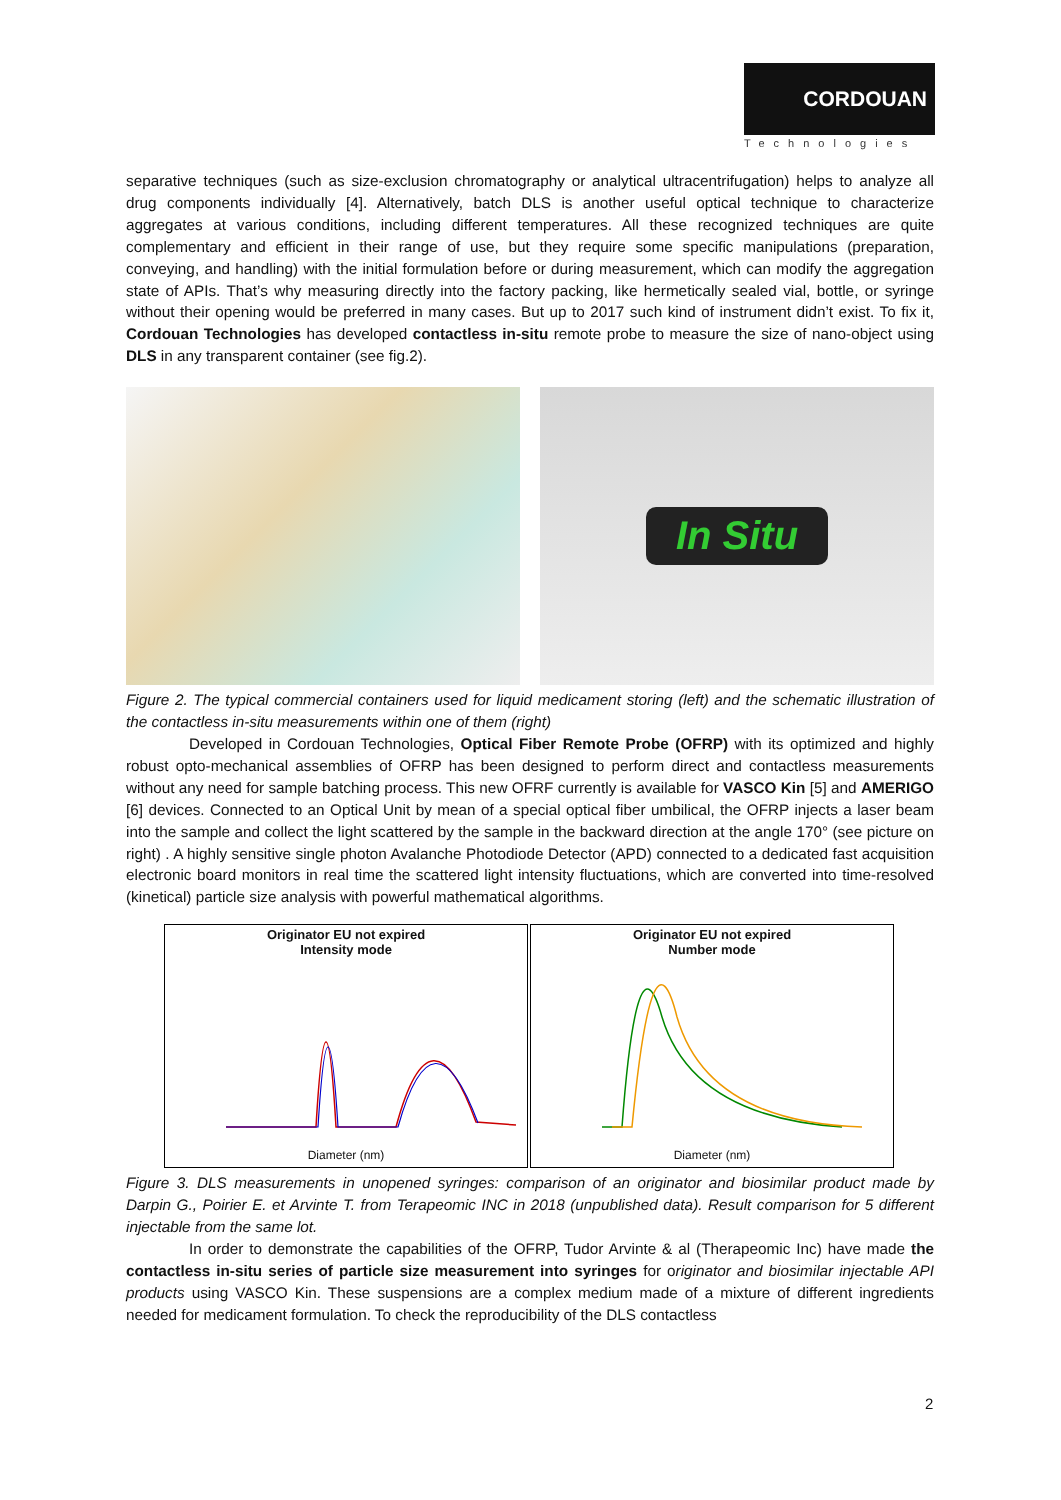CORDOUAN
Technologies
separative techniques (such as size-exclusion chromatography or analytical ultracentrifugation) helps to analyze all drug components individually [4]. Alternatively, batch DLS is another useful optical technique to characterize aggregates at various conditions, including different temperatures. All these recognized techniques are quite complementary and efficient in their range of use, but they require some specific manipulations (preparation, conveying, and handling) with the initial formulation before or during measurement, which can modify the aggregation state of APIs. That’s why measuring directly into the factory packing, like hermetically sealed vial, bottle, or syringe without their opening would be preferred in many cases. But up to 2017 such kind of instrument didn’t exist. To fix it, Cordouan Technologies has developed contactless in-situ remote probe to measure the size of nano-object using DLS in any transparent container (see fig.2).
In Situ
Figure 2. The typical commercial containers used for liquid medicament storing (left) and the schematic illustration of the contactless in-situ measurements within one of them (right)
Developed in Cordouan Technologies, Optical Fiber Remote Probe (OFRP) with its optimized and highly robust opto-mechanical assemblies of OFRP has been designed to perform direct and contactless measurements without any need for sample batching process. This new OFRF currently is available for VASCO Kin [5] and AMERIGO [6] devices. Connected to an Optical Unit by mean of a special optical fiber umbilical, the OFRP injects a laser beam into the sample and collect the light scattered by the sample in the backward direction at the angle 170° (see picture on right) . A highly sensitive single photon Avalanche Photodiode Detector (APD) connected to a dedicated fast acquisition electronic board monitors in real time the scattered light intensity fluctuations, which are converted into time-resolved (kinetical) particle size analysis with powerful mathematical algorithms.
Originator EU not expired
Intensity mode
Diameter (nm)
Originator EU not expired
Number mode
Diameter (nm)
Figure 3. DLS measurements in unopened syringes: comparison of an originator and biosimilar product made by Darpin G., Poirier E. et Arvinte T. from Terapeomic INC in 2018 (unpublished data). Result comparison for 5 different injectable from the same lot.
In order to demonstrate the capabilities of the OFRP, Tudor Arvinte & al (Therapeomic Inc) have made the contactless in-situ series of particle size measurement into syringes for originator and biosimilar injectable API products using VASCO Kin. These suspensions are a complex medium made of a mixture of different ingredients needed for medicament formulation. To check the reproducibility of the DLS contactless
2